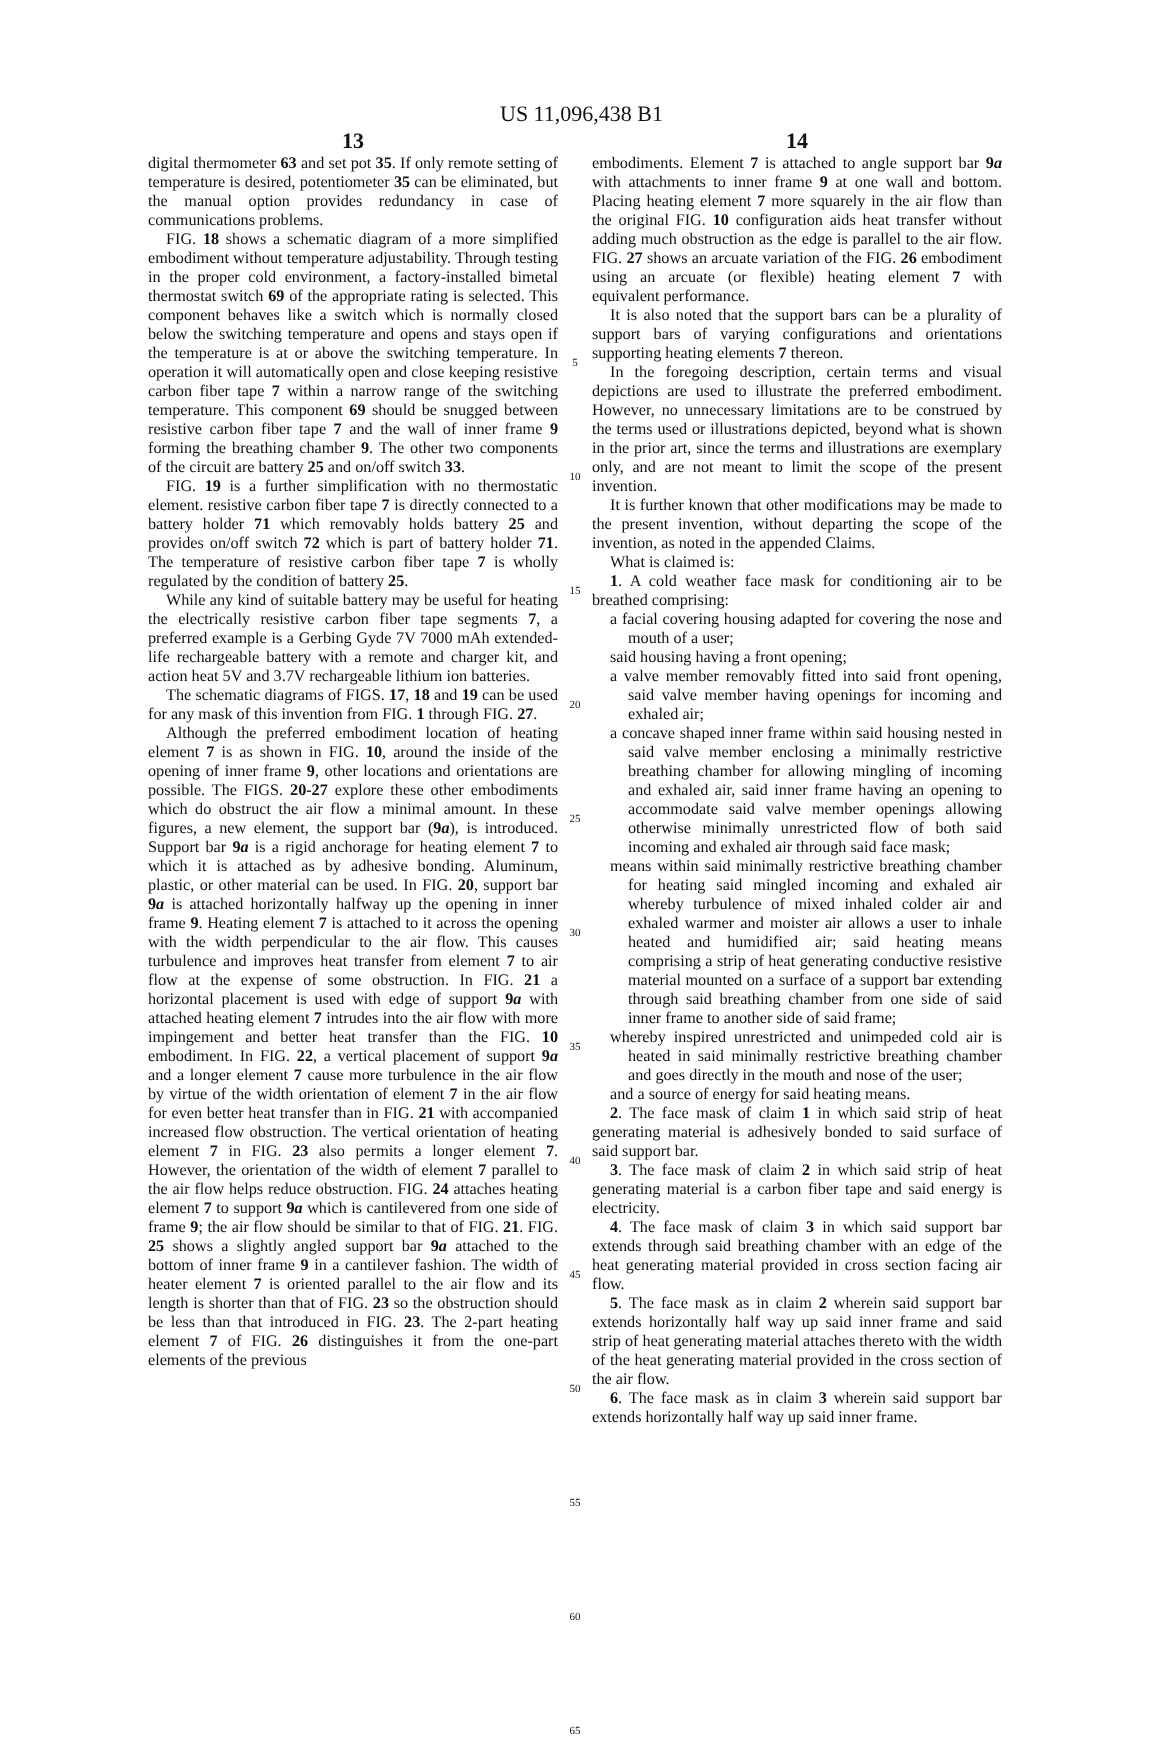US 11,096,438 B1
13
digital thermometer 63 and set pot 35. If only remote setting of temperature is desired, potentiometer 35 can be eliminated, but the manual option provides redundancy in case of communications problems.
FIG. 18 shows a schematic diagram of a more simplified embodiment without temperature adjustability. Through testing in the proper cold environment, a factory-installed bimetal thermostat switch 69 of the appropriate rating is selected. This component behaves like a switch which is normally closed below the switching temperature and opens and stays open if the temperature is at or above the switching temperature. In operation it will automatically open and close keeping resistive carbon fiber tape 7 within a narrow range of the switching temperature. This component 69 should be snugged between resistive carbon fiber tape 7 and the wall of inner frame 9 forming the breathing chamber 9. The other two components of the circuit are battery 25 and on/off switch 33.
FIG. 19 is a further simplification with no thermostatic element. resistive carbon fiber tape 7 is directly connected to a battery holder 71 which removably holds battery 25 and provides on/off switch 72 which is part of battery holder 71. The temperature of resistive carbon fiber tape 7 is wholly regulated by the condition of battery 25.
While any kind of suitable battery may be useful for heating the electrically resistive carbon fiber tape segments 7, a preferred example is a Gerbing Gyde 7V 7000 mAh extended-life rechargeable battery with a remote and charger kit, and action heat 5V and 3.7V rechargeable lithium ion batteries.
The schematic diagrams of FIGS. 17, 18 and 19 can be used for any mask of this invention from FIG. 1 through FIG. 27.
Although the preferred embodiment location of heating element 7 is as shown in FIG. 10, around the inside of the opening of inner frame 9, other locations and orientations are possible. The FIGS. 20-27 explore these other embodiments which do obstruct the air flow a minimal amount. In these figures, a new element, the support bar (9a), is introduced. Support bar 9a is a rigid anchorage for heating element 7 to which it is attached as by adhesive bonding. Aluminum, plastic, or other material can be used. In FIG. 20, support bar 9a is attached horizontally halfway up the opening in inner frame 9. Heating element 7 is attached to it across the opening with the width perpendicular to the air flow. This causes turbulence and improves heat transfer from element 7 to air flow at the expense of some obstruction. In FIG. 21 a horizontal placement is used with edge of support 9a with attached heating element 7 intrudes into the air flow with more impingement and better heat transfer than the FIG. 10 embodiment. In FIG. 22, a vertical placement of support 9a and a longer element 7 cause more turbulence in the air flow by virtue of the width orientation of element 7 in the air flow for even better heat transfer than in FIG. 21 with accompanied increased flow obstruction. The vertical orientation of heating element 7 in FIG. 23 also permits a longer element 7. However, the orientation of the width of element 7 parallel to the air flow helps reduce obstruction. FIG. 24 attaches heating element 7 to support 9a which is cantilevered from one side of frame 9; the air flow should be similar to that of FIG. 21. FIG. 25 shows a slightly angled support bar 9a attached to the bottom of inner frame 9 in a cantilever fashion. The width of heater element 7 is oriented parallel to the air flow and its length is shorter than that of FIG. 23 so the obstruction should be less than that introduced in FIG. 23. The 2-part heating element 7 of FIG. 26 distinguishes it from the one-part elements of the previous
5
10
15
20
25
30
35
40
45
50
55
60
65
14
embodiments. Element 7 is attached to angle support bar 9a with attachments to inner frame 9 at one wall and bottom. Placing heating element 7 more squarely in the air flow than the original FIG. 10 configuration aids heat transfer without adding much obstruction as the edge is parallel to the air flow. FIG. 27 shows an arcuate variation of the FIG. 26 embodiment using an arcuate (or flexible) heating element 7 with equivalent performance.
It is also noted that the support bars can be a plurality of support bars of varying configurations and orientations supporting heating elements 7 thereon.
In the foregoing description, certain terms and visual depictions are used to illustrate the preferred embodiment. However, no unnecessary limitations are to be construed by the terms used or illustrations depicted, beyond what is shown in the prior art, since the terms and illustrations are exemplary only, and are not meant to limit the scope of the present invention.
It is further known that other modifications may be made to the present invention, without departing the scope of the invention, as noted in the appended Claims.
What is claimed is:
1. A cold weather face mask for conditioning air to be breathed comprising:
a facial covering housing adapted for covering the nose and mouth of a user;
said housing having a front opening;
a valve member removably fitted into said front opening, said valve member having openings for incoming and exhaled air;
a concave shaped inner frame within said housing nested in said valve member enclosing a minimally restrictive breathing chamber for allowing mingling of incoming and exhaled air, said inner frame having an opening to accommodate said valve member openings allowing otherwise minimally unrestricted flow of both said incoming and exhaled air through said face mask;
means within said minimally restrictive breathing chamber for heating said mingled incoming and exhaled air whereby turbulence of mixed inhaled colder air and exhaled warmer and moister air allows a user to inhale heated and humidified air; said heating means comprising a strip of heat generating conductive resistive material mounted on a surface of a support bar extending through said breathing chamber from one side of said inner frame to another side of said frame;
whereby inspired unrestricted and unimpeded cold air is heated in said minimally restrictive breathing chamber and goes directly in the mouth and nose of the user;
and a source of energy for said heating means.
2. The face mask of claim 1 in which said strip of heat generating material is adhesively bonded to said surface of said support bar.
3. The face mask of claim 2 in which said strip of heat generating material is a carbon fiber tape and said energy is electricity.
4. The face mask of claim 3 in which said support bar extends through said breathing chamber with an edge of the heat generating material provided in cross section facing air flow.
5. The face mask as in claim 2 wherein said support bar extends horizontally half way up said inner frame and said strip of heat generating material attaches thereto with the width of the heat generating material provided in the cross section of the air flow.
6. The face mask as in claim 3 wherein said support bar extends horizontally half way up said inner frame.